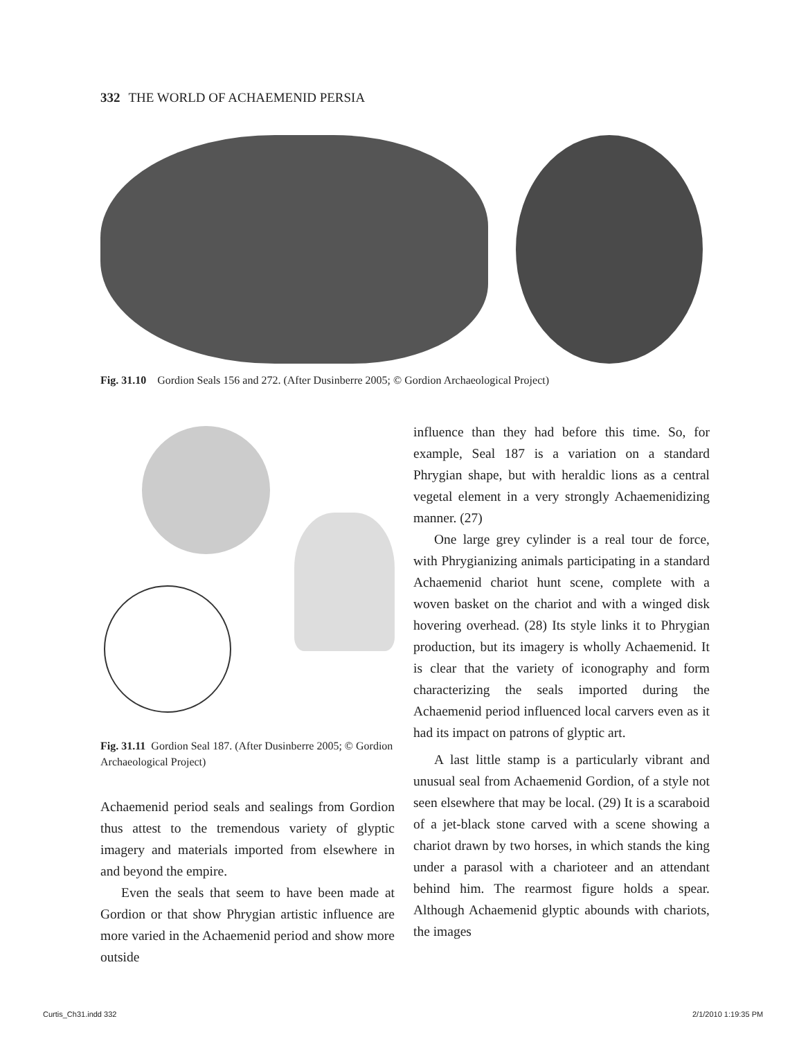332 THE WORLD OF ACHAEMENID PERSIA
Fig. 31.10 Gordion Seals 156 and 272. (After Dusinberre 2005; © Gordion Archaeological Project)
Fig. 31.11 Gordion Seal 187. (After Dusinberre 2005; © Gordion Archaeological Project)
Achaemenid period seals and sealings from Gordion thus attest to the tremendous variety of glyptic imagery and materials imported from elsewhere in and beyond the empire.
Even the seals that seem to have been made at Gordion or that show Phrygian artistic influence are more varied in the Achaemenid period and show more outside
influence than they had before this time. So, for example, Seal 187 is a variation on a standard Phrygian shape, but with heraldic lions as a central vegetal element in a very strongly Achaemenidizing manner. (27)
One large grey cylinder is a real tour de force, with Phrygianizing animals participating in a standard Achaemenid chariot hunt scene, complete with a woven basket on the chariot and with a winged disk hovering overhead. (28) Its style links it to Phrygian production, but its imagery is wholly Achaemenid. It is clear that the variety of iconography and form characterizing the seals imported during the Achaemenid period influenced local carvers even as it had its impact on patrons of glyptic art.
A last little stamp is a particularly vibrant and unusual seal from Achaemenid Gordion, of a style not seen elsewhere that may be local. (29) It is a scaraboid of a jet-black stone carved with a scene showing a chariot drawn by two horses, in which stands the king under a parasol with a charioteer and an attendant behind him. The rearmost figure holds a spear. Although Achaemenid glyptic abounds with chariots, the images
Curtis_Ch31.indd 332 2/1/2010 1:19:35 PM